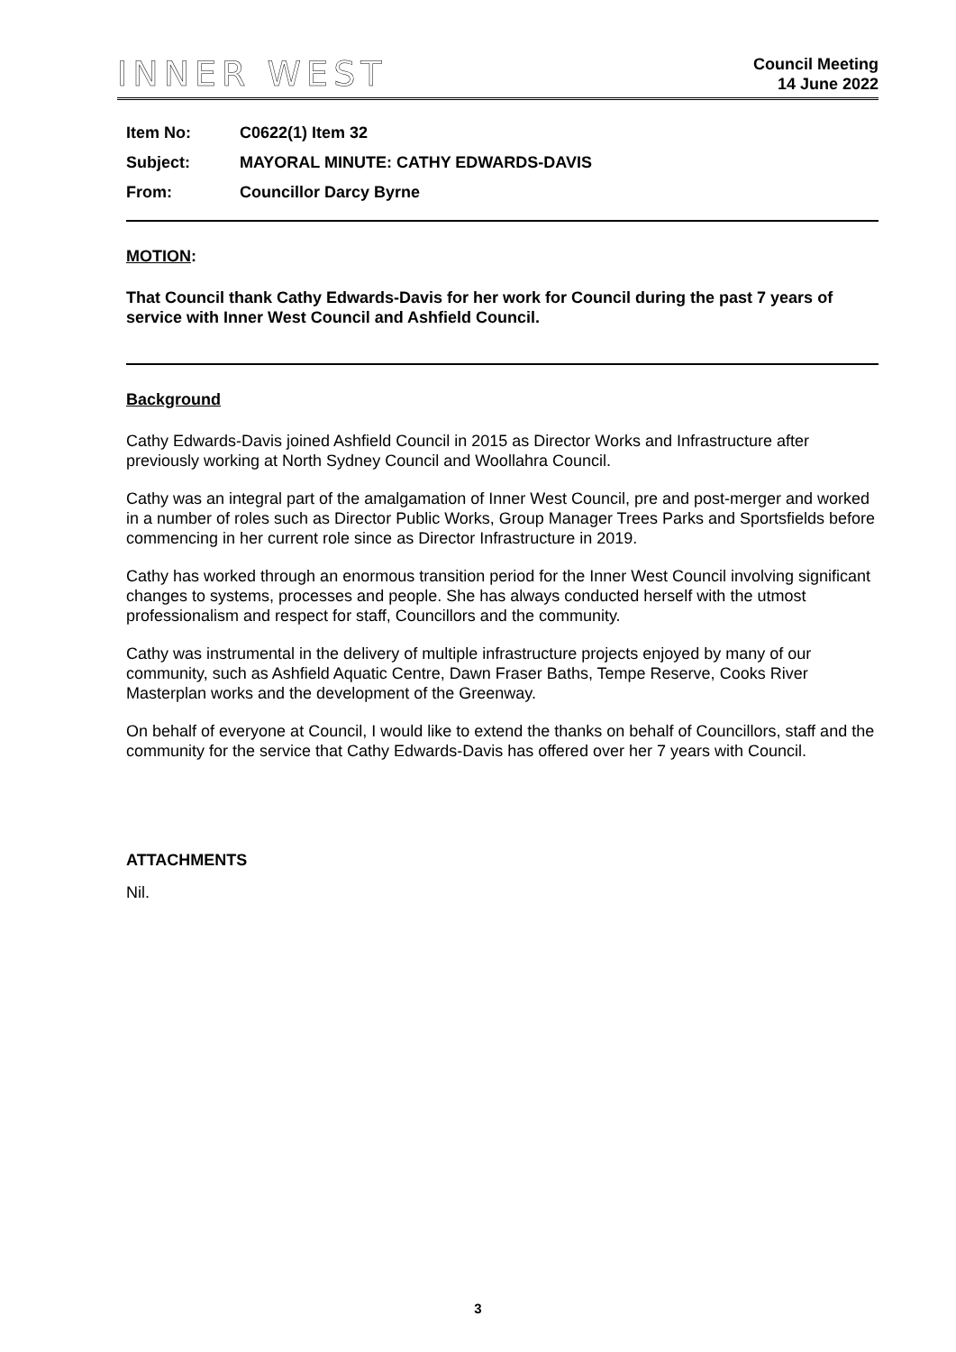INNER WEST
Council Meeting
14 June 2022
| Item No: | C0622(1) Item 32 |
| Subject: | MAYORAL MINUTE: CATHY EDWARDS-DAVIS |
| From: | Councillor Darcy Byrne |
MOTION:
That Council thank Cathy Edwards-Davis for her work for Council during the past 7 years of service with Inner West Council and Ashfield Council.
Background
Cathy Edwards-Davis joined Ashfield Council in 2015 as Director Works and Infrastructure after previously working at North Sydney Council and Woollahra Council.
Cathy was an integral part of the amalgamation of Inner West Council, pre and post-merger and worked in a number of roles such as Director Public Works, Group Manager Trees Parks and Sportsfields before commencing in her current role since as Director Infrastructure in 2019.
Cathy has worked through an enormous transition period for the Inner West Council involving significant changes to systems, processes and people. She has always conducted herself with the utmost professionalism and respect for staff, Councillors and the community.
Cathy was instrumental in the delivery of multiple infrastructure projects enjoyed by many of our community, such as Ashfield Aquatic Centre, Dawn Fraser Baths, Tempe Reserve, Cooks River Masterplan works and the development of the Greenway.
On behalf of everyone at Council, I would like to extend the thanks on behalf of Councillors, staff and the community for the service that Cathy Edwards-Davis has offered over her 7 years with Council.
ATTACHMENTS
Nil.
3